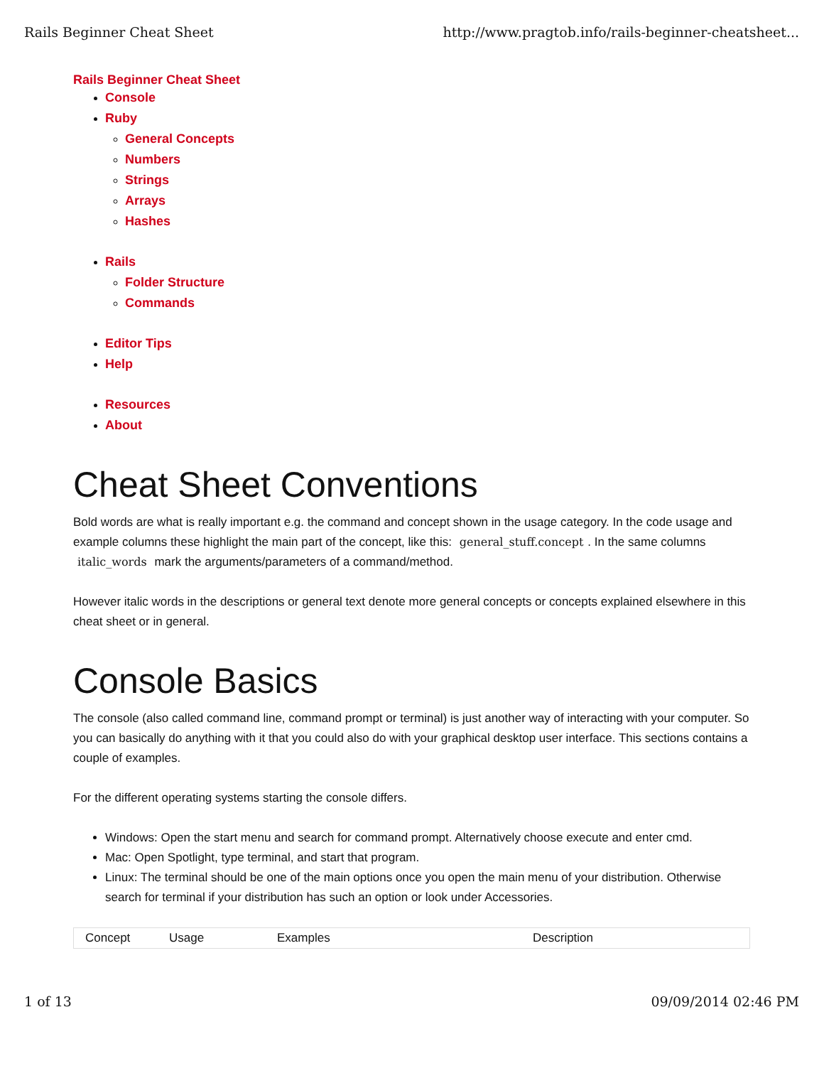Rails Beginner Cheat Sheet http://www.pragtob.info/rails-beginner-cheatsheet...
Rails Beginner Cheat Sheet
Console
Ruby
General Concepts
Numbers
Strings
Arrays
Hashes
Rails
Folder Structure
Commands
Editor Tips
Help
Resources
About
Cheat Sheet Conventions
Bold words are what is really important e.g. the command and concept shown in the usage category. In the code usage and example columns these highlight the main part of the concept, like this: general_stuff.concept. In the same columns italic_words mark the arguments/parameters of a command/method.
However italic words in the descriptions or general text denote more general concepts or concepts explained elsewhere in this cheat sheet or in general.
Console Basics
The console (also called command line, command prompt or terminal) is just another way of interacting with your computer. So you can basically do anything with it that you could also do with your graphical desktop user interface. This sections contains a couple of examples.
For the different operating systems starting the console differs.
Windows: Open the start menu and search for command prompt. Alternatively choose execute and enter cmd.
Mac: Open Spotlight, type terminal, and start that program.
Linux: The terminal should be one of the main options once you open the main menu of your distribution. Otherwise search for terminal if your distribution has such an option or look under Accessories.
| Concept | Usage | Examples | Description |
| --- | --- | --- | --- |
1 of 13 09/09/2014 02:46 PM